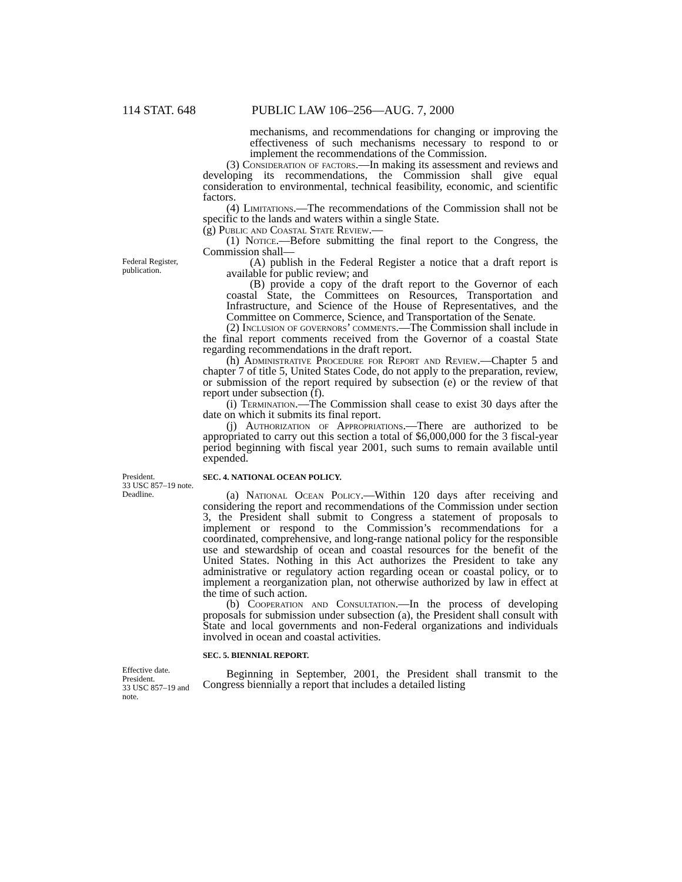114 STAT. 648 PUBLIC LAW 106–256—AUG. 7, 2000
mechanisms, and recommendations for changing or improving the effectiveness of such mechanisms necessary to respond to or implement the recommendations of the Commission.
(3) Consideration of factors.—In making its assessment and reviews and developing its recommendations, the Commission shall give equal consideration to environmental, technical feasibility, economic, and scientific factors.
(4) Limitations.—The recommendations of the Commission shall not be specific to the lands and waters within a single State.
(g) Public and Coastal State Review.—
(1) Notice.—Before submitting the final report to the Congress, the Commission shall—
Federal Register, publication.
(A) publish in the Federal Register a notice that a draft report is available for public review; and
(B) provide a copy of the draft report to the Governor of each coastal State, the Committees on Resources, Transportation and Infrastructure, and Science of the House of Representatives, and the Committee on Commerce, Science, and Transportation of the Senate.
(2) Inclusion of governors’ comments.—The Commission shall include in the final report comments received from the Governor of a coastal State regarding recommendations in the draft report.
(h) Administrative Procedure for Report and Review.—Chapter 5 and chapter 7 of title 5, United States Code, do not apply to the preparation, review, or submission of the report required by subsection (e) or the review of that report under subsection (f).
(i) Termination.—The Commission shall cease to exist 30 days after the date on which it submits its final report.
(j) Authorization of Appropriations.—There are authorized to be appropriated to carry out this section a total of $6,000,000 for the 3 fiscal-year period beginning with fiscal year 2001, such sums to remain available until expended.
President.
33 USC 857–19 note.
Deadline.
SEC. 4. NATIONAL OCEAN POLICY.
(a) National Ocean Policy.—Within 120 days after receiving and considering the report and recommendations of the Commission under section 3, the President shall submit to Congress a statement of proposals to implement or respond to the Commission’s recommendations for a coordinated, comprehensive, and long-range national policy for the responsible use and stewardship of ocean and coastal resources for the benefit of the United States. Nothing in this Act authorizes the President to take any administrative or regulatory action regarding ocean or coastal policy, or to implement a reorganization plan, not otherwise authorized by law in effect at the time of such action.
(b) Cooperation and Consultation.—In the process of developing proposals for submission under subsection (a), the President shall consult with State and local governments and non-Federal organizations and individuals involved in ocean and coastal activities.
Effective date.
President.
33 USC 857–19 and note.
SEC. 5. BIENNIAL REPORT.
Beginning in September, 2001, the President shall transmit to the Congress biennially a report that includes a detailed listing